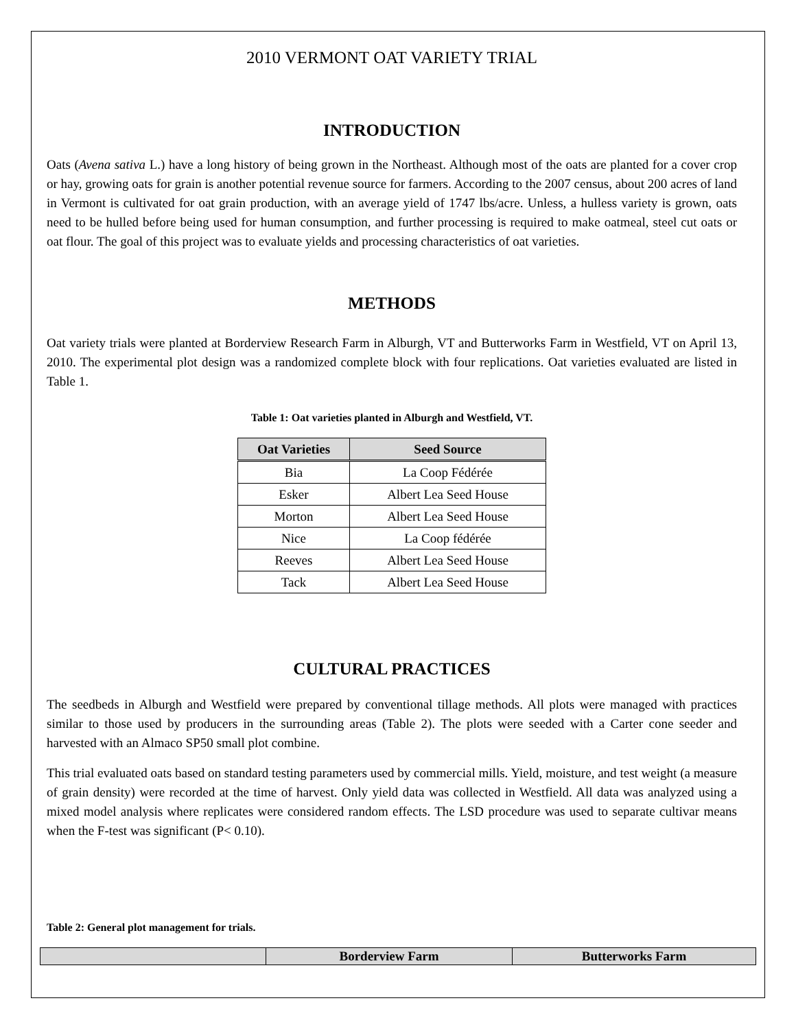2010 VERMONT OAT VARIETY TRIAL
INTRODUCTION
Oats (Avena sativa L.) have a long history of being grown in the Northeast. Although most of the oats are planted for a cover crop or hay, growing oats for grain is another potential revenue source for farmers. According to the 2007 census, about 200 acres of land in Vermont is cultivated for oat grain production, with an average yield of 1747 lbs/acre. Unless, a hulless variety is grown, oats need to be hulled before being used for human consumption, and further processing is required to make oatmeal, steel cut oats or oat flour. The goal of this project was to evaluate yields and processing characteristics of oat varieties.
METHODS
Oat variety trials were planted at Borderview Research Farm in Alburgh, VT and Butterworks Farm in Westfield, VT on April 13, 2010. The experimental plot design was a randomized complete block with four replications. Oat varieties evaluated are listed in Table 1.
Table 1: Oat varieties planted in Alburgh and Westfield, VT.
| Oat Varieties | Seed Source |
| --- | --- |
| Bia | La Coop Fédérée |
| Esker | Albert Lea Seed House |
| Morton | Albert Lea Seed House |
| Nice | La Coop fédérée |
| Reeves | Albert Lea Seed House |
| Tack | Albert Lea Seed House |
CULTURAL PRACTICES
The seedbeds in Alburgh and Westfield were prepared by conventional tillage methods. All plots were managed with practices similar to those used by producers in the surrounding areas (Table 2). The plots were seeded with a Carter cone seeder and harvested with an Almaco SP50 small plot combine.
This trial evaluated oats based on standard testing parameters used by commercial mills. Yield, moisture, and test weight (a measure of grain density) were recorded at the time of harvest. Only yield data was collected in Westfield. All data was analyzed using a mixed model analysis where replicates were considered random effects. The LSD procedure was used to separate cultivar means when the F-test was significant (P< 0.10).
Table 2: General plot management for trials.
| | Borderview Farm | Butterworks Farm |